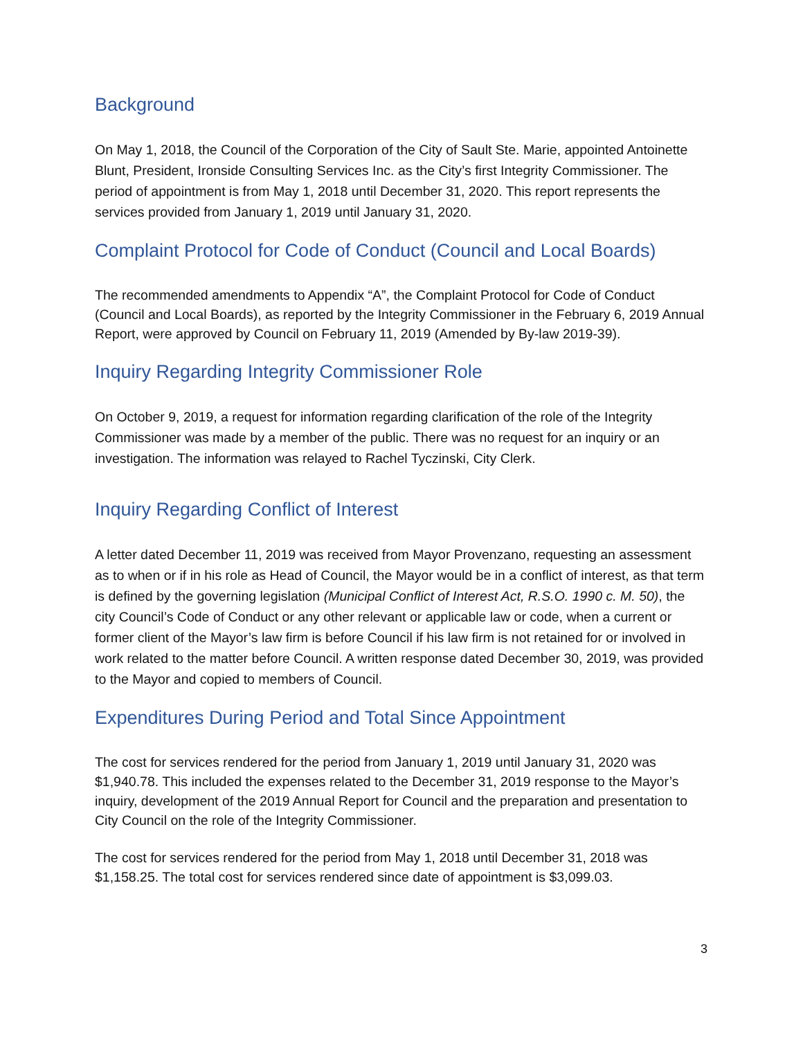Background
On May 1, 2018, the Council of the Corporation of the City of Sault Ste. Marie, appointed Antoinette Blunt, President, Ironside Consulting Services Inc. as the City’s first Integrity Commissioner. The period of appointment is from May 1, 2018 until December 31, 2020. This report represents the services provided from January 1, 2019 until January 31, 2020.
Complaint Protocol for Code of Conduct (Council and Local Boards)
The recommended amendments to Appendix “A”, the Complaint Protocol for Code of Conduct (Council and Local Boards), as reported by the Integrity Commissioner in the February 6, 2019 Annual Report, were approved by Council on February 11, 2019 (Amended by By-law 2019-39).
Inquiry Regarding Integrity Commissioner Role
On October 9, 2019, a request for information regarding clarification of the role of the Integrity Commissioner was made by a member of the public. There was no request for an inquiry or an investigation. The information was relayed to Rachel Tyczinski, City Clerk.
Inquiry Regarding Conflict of Interest
A letter dated December 11, 2019 was received from Mayor Provenzano, requesting an assessment as to when or if in his role as Head of Council, the Mayor would be in a conflict of interest, as that term is defined by the governing legislation (Municipal Conflict of Interest Act, R.S.O. 1990 c. M. 50), the city Council’s Code of Conduct or any other relevant or applicable law or code, when a current or former client of the Mayor’s law firm is before Council if his law firm is not retained for or involved in work related to the matter before Council. A written response dated December 30, 2019, was provided to the Mayor and copied to members of Council.
Expenditures During Period and Total Since Appointment
The cost for services rendered for the period from January 1, 2019 until January 31, 2020 was $1,940.78. This included the expenses related to the December 31, 2019 response to the Mayor’s inquiry, development of the 2019 Annual Report for Council and the preparation and presentation to City Council on the role of the Integrity Commissioner.
The cost for services rendered for the period from May 1, 2018 until December 31, 2018 was $1,158.25. The total cost for services rendered since date of appointment is $3,099.03.
3